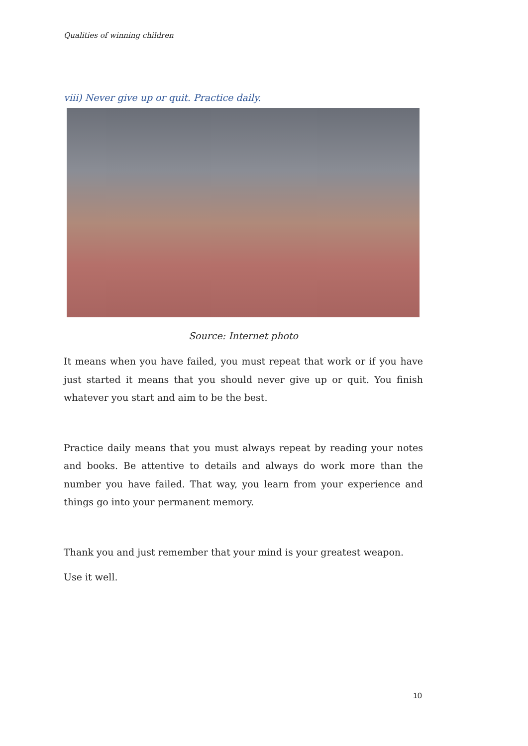Qualities of winning children
viii) Never give up or quit. Practice daily.
Source: Internet photo
It means when you have failed, you must repeat that work or if you have just started it means that you should never give up or quit. You finish whatever you start and aim to be the best.
Practice daily means that you must always repeat by reading your notes and books. Be attentive to details and always do work more than the number you have failed. That way, you learn from your experience and things go into your permanent memory.
Thank you and just remember that your mind is your greatest weapon.
Use it well.
10